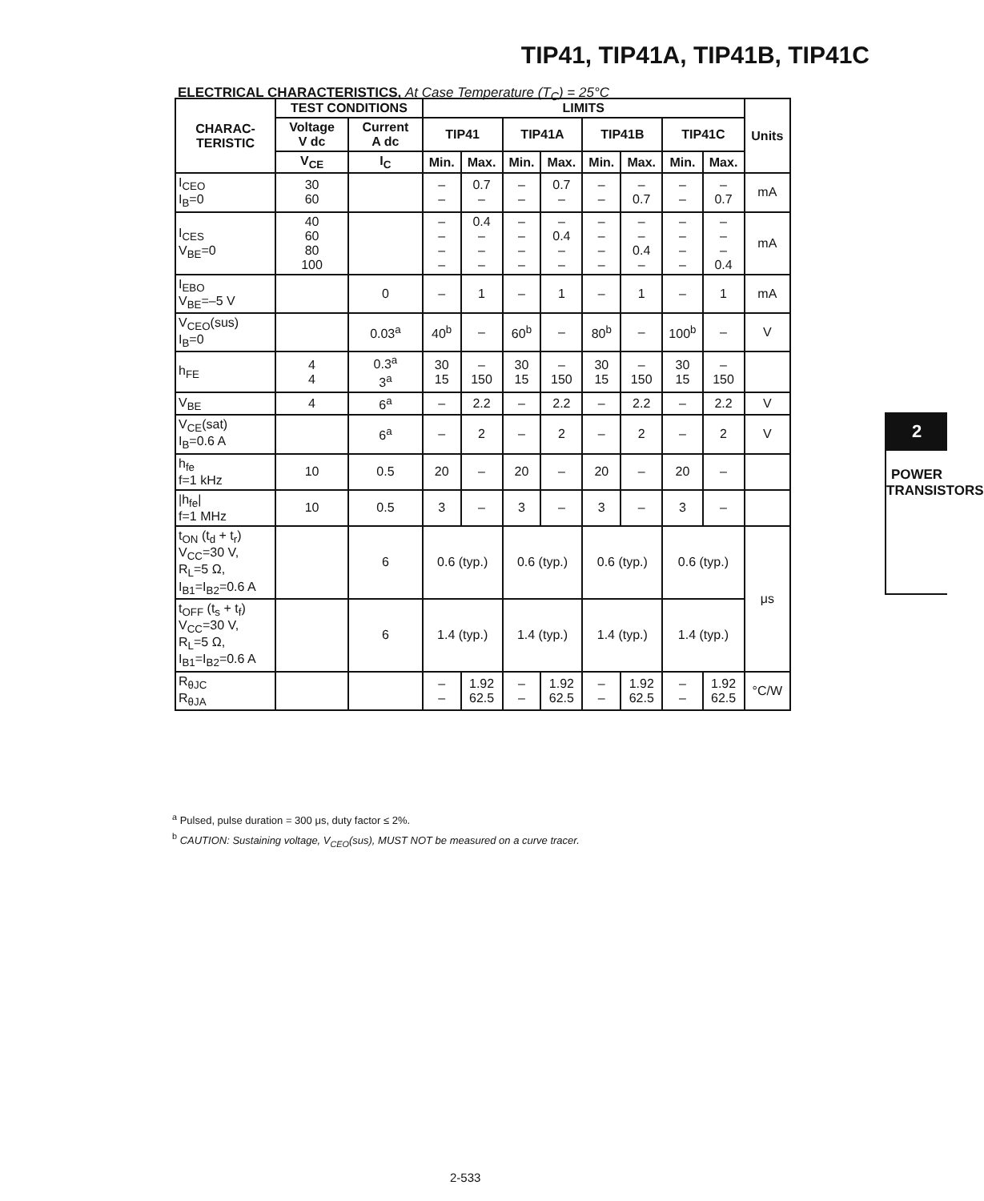TIP41, TIP41A, TIP41B, TIP41C
ELECTRICAL CHARACTERISTICS, At Case Temperature (T<sub>C</sub>) = 25°C
| CHARAC- TERISTIC | TEST CONDITIONS | | LIMITS | | | | | | | | Units |
| --- | --- | --- | --- | --- | --- | --- | --- | --- | --- | --- | --- |
| | Voltage V dc | Current A dc | TIP41 | | TIP41A | | TIP41B | | TIP41C | | |
| | V<sub>CE</sub> | I<sub>C</sub> | Min. | Max. | Min. | Max. | Min. | Max. | Min. | Max. | |
| I<sub>CEO</sub> I<sub>B</sub>=0 | 30 60 | | – – | 0.7 – | – – | 0.7 – | – – | – 0.7 | – – | – 0.7 | mA |
| I<sub>CES</sub> V<sub>BE</sub>=0 | 40 60 80 100 | | – – – – | 0.4 – – – | – – – – | – 0.4 – – | – – – – | – – 0.4 – | – – – – | – – – 0.4 | mA |
| I<sub>EBO</sub> V<sub>BE</sub>=–5 V | | 0 | – | 1 | – | 1 | – | 1 | – | 1 | mA |
| V<sub>CEO</sub>(sus) I<sub>B</sub>=0 | | 0.03<sup>a</sup> | 40<sup>b</sup> | – | 60<sup>b</sup> | – | 80<sup>b</sup> | – | 100<sup>b</sup> | – | V |
| h<sub>FE</sub> | 4 4 | 0.3<sup>a</sup> 3<sup>a</sup> | 30 15 | – 150 | 30 15 | – 150 | 30 15 | – 150 | 30 15 | – 150 | |
| V<sub>BE</sub> | 4 | 6<sup>a</sup> | – | 2.2 | – | 2.2 | – | 2.2 | – | 2.2 | V |
| V<sub>CE</sub>(sat) I<sub>B</sub>=0.6 A | | 6<sup>a</sup> | – | 2 | – | 2 | – | 2 | – | 2 | V |
| h<sub>fe</sub> f=1 kHz | 10 | 0.5 | 20 | – | 20 | – | 20 | – | 20 | – | |
| /h<sub>fe</sub>/ f=1 MHz | 10 | 0.5 | 3 | – | 3 | – | 3 | – | 3 | – | |
| t<sub>ON</sub> (t<sub>d</sub> + t<sub>r</sub>) V<sub>CC</sub>=30 V, R<sub>L</sub>=5 Ω, I<sub>B1</sub>=I<sub>B2</sub>=0.6 A | | 6 | 0.6 (typ.) | | 0.6 (typ.) | | 0.6 (typ.) | | 0.6 (typ.) | | μs |
| t<sub>OFF</sub> (t<sub>s</sub> + t<sub>f</sub>) V<sub>CC</sub>=30 V, R<sub>L</sub>=5 Ω, I<sub>B1</sub>=I<sub>B2</sub>=0.6 A | | 6 | 1.4 (typ.) | | 1.4 (typ.) | | 1.4 (typ.) | | 1.4 (typ.) | | |
| R<sub>θJC</sub> R<sub>θJA</sub> | | | – – | 1.92 62.5 | – – | 1.92 62.5 | – – | 1.92 62.5 | – – | 1.92 62.5 | °C/W |
<sup>a</sup> Pulsed, pulse duration = 300 μs, duty factor ≤ 2%.
<sup>b</sup> CAUTION: Sustaining voltage, V<sub>CEO</sub>(sus), MUST NOT be measured on a curve tracer.
2
POWER
TRANSISTORS
2-533